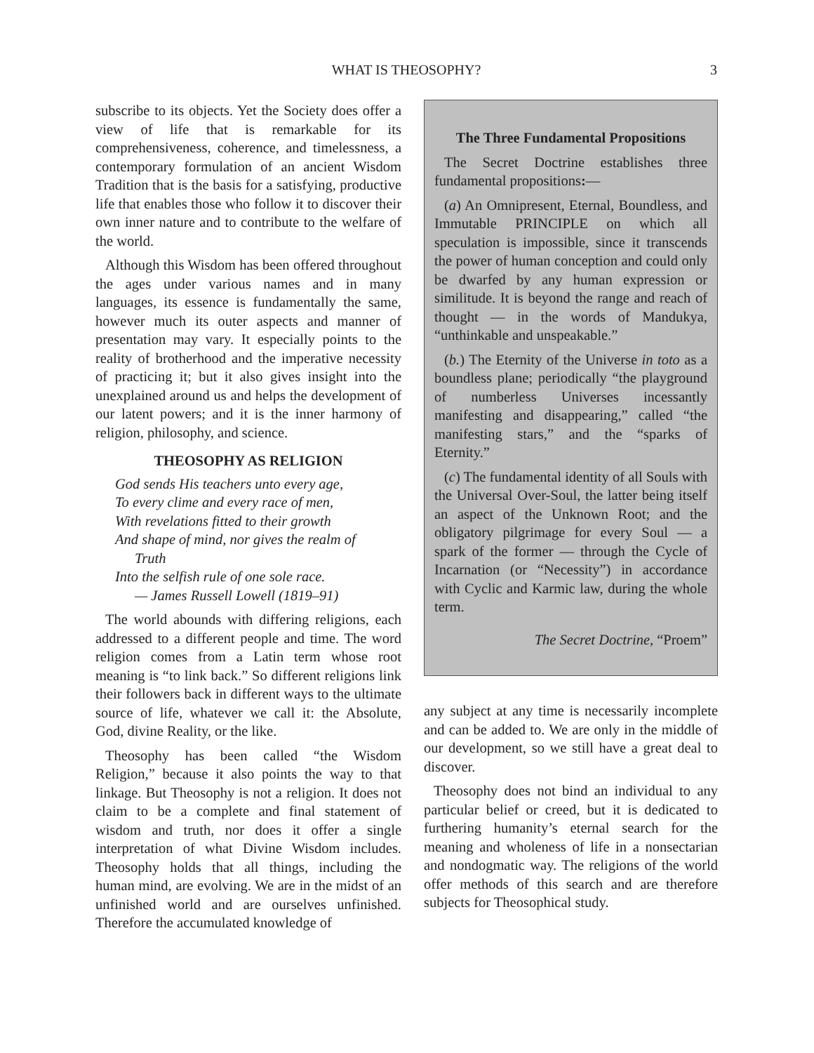WHAT IS THEOSOPHY?
3
subscribe to its objects. Yet the Society does offer a view of life that is remarkable for its comprehensiveness, coherence, and timelessness, a contemporary formulation of an ancient Wisdom Tradition that is the basis for a satisfying, productive life that enables those who follow it to discover their own inner nature and to contribute to the welfare of the world.
Although this Wisdom has been offered throughout the ages under various names and in many languages, its essence is fundamentally the same, however much its outer aspects and manner of presentation may vary. It especially points to the reality of brotherhood and the imperative necessity of practicing it; but it also gives insight into the unexplained around us and helps the development of our latent powers; and it is the inner harmony of religion, philosophy, and science.
THEOSOPHY AS RELIGION
God sends His teachers unto every age,
To every clime and every race of men,
With revelations fitted to their growth
And shape of mind, nor gives the realm of
Truth
Into the selfish rule of one sole race.
— James Russell Lowell (1819–91)
The world abounds with differing religions, each addressed to a different people and time. The word religion comes from a Latin term whose root meaning is “to link back.” So different religions link their followers back in different ways to the ultimate source of life, whatever we call it: the Absolute, God, divine Reality, or the like.
Theosophy has been called “the Wisdom Religion,” because it also points the way to that linkage. But Theosophy is not a religion. It does not claim to be a complete and final statement of wisdom and truth, nor does it offer a single interpretation of what Divine Wisdom includes. Theosophy holds that all things, including the human mind, are evolving. We are in the midst of an unfinished world and are ourselves unfinished. Therefore the accumulated knowledge of
The Three Fundamental Propositions
The Secret Doctrine establishes three fundamental propositions:—
(a) An Omnipresent, Eternal, Boundless, and Immutable PRINCIPLE on which all speculation is impossible, since it transcends the power of human conception and could only be dwarfed by any human expression or similitude. It is beyond the range and reach of thought — in the words of Mandukya, “unthinkable and unspeakable.”
(b.) The Eternity of the Universe in toto as a boundless plane; periodically “the playground of numberless Universes incessantly manifesting and disappearing,” called “the manifesting stars,” and the “sparks of Eternity.”
(c) The fundamental identity of all Souls with the Universal Over-Soul, the latter being itself an aspect of the Unknown Root; and the obligatory pilgrimage for every Soul — a spark of the former — through the Cycle of Incarnation (or “Necessity”) in accordance with Cyclic and Karmic law, during the whole term.
The Secret Doctrine, “Proem”
any subject at any time is necessarily incomplete and can be added to. We are only in the middle of our development, so we still have a great deal to discover.
Theosophy does not bind an individual to any particular belief or creed, but it is dedicated to furthering humanity’s eternal search for the meaning and wholeness of life in a nonsectarian and nondogmatic way. The religions of the world offer methods of this search and are therefore subjects for Theosophical study.